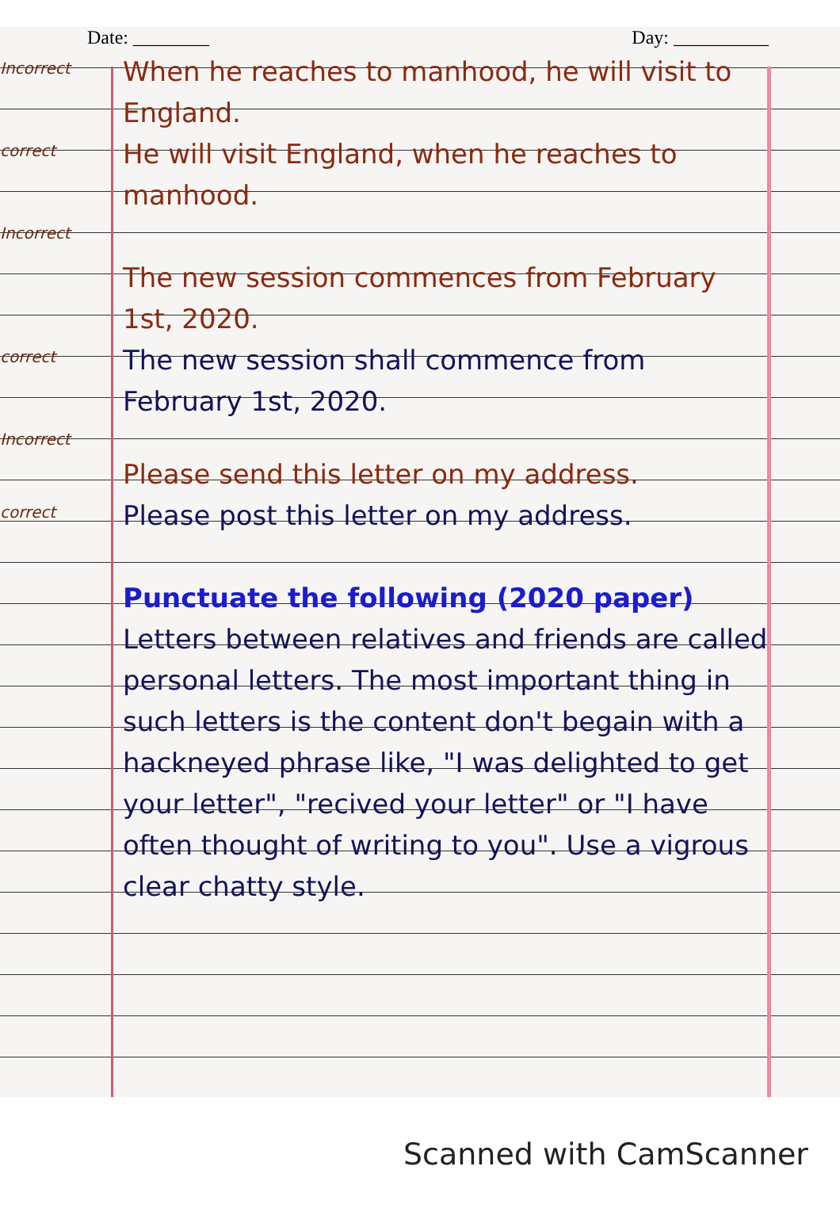Date: ________ Day: __________
Incorrect
When he reaches to manhood, he will visit to England.
correct
He will visit England, when he reaches to manhood.
Incorrect
The new session commences from February 1st, 2020.
correct
The new session shall commence from February 1st, 2020.
Incorrect
Please send this letter on my address.
correct
Please post this letter on my address.
Punctuate the following (2020 paper)
Letters between relatives and friends are called personal letters. The most important thing in such letters is the content don't begain with a hackneyed phrase like, "I was delighted to get your letter", "recived your letter" or "I have often thought of writing to you". Use a vigrous clear chatty style.
Scanned with CamScanner